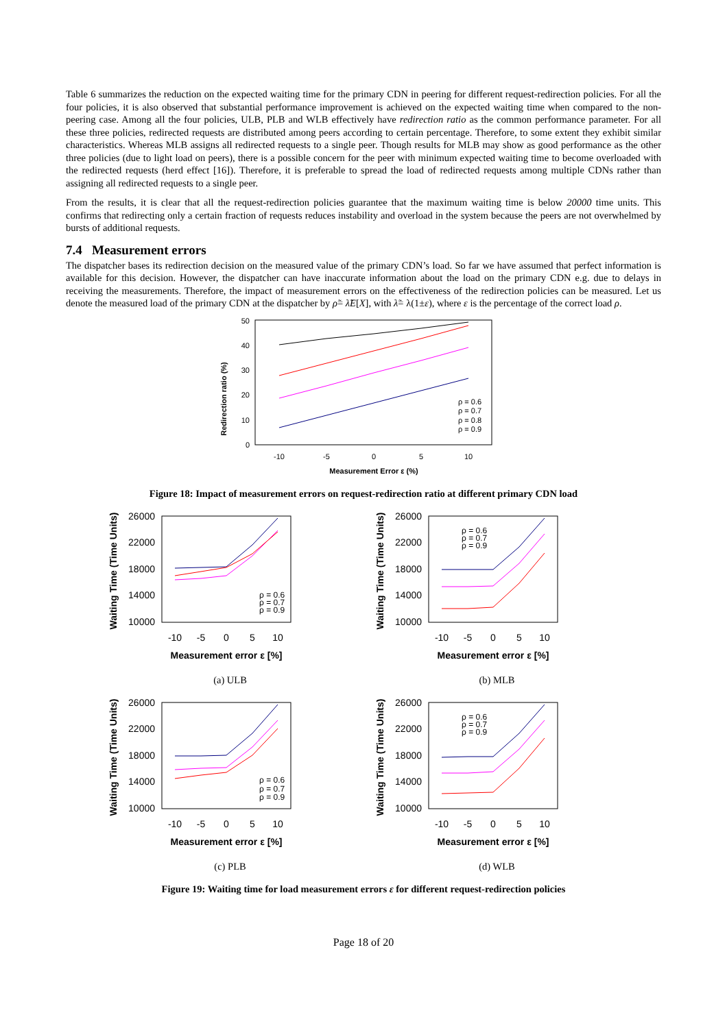Table 6 summarizes the reduction on the expected waiting time for the primary CDN in peering for different request-redirection policies. For all the four policies, it is also observed that substantial performance improvement is achieved on the expected waiting time when compared to the non-peering case. Among all the four policies, ULB, PLB and WLB effectively have redirection ratio as the common performance parameter. For all these three policies, redirected requests are distributed among peers according to certain percentage. Therefore, to some extent they exhibit similar characteristics. Whereas MLB assigns all redirected requests to a single peer. Though results for MLB may show as good performance as the other three policies (due to light load on peers), there is a possible concern for the peer with minimum expected waiting time to become overloaded with the redirected requests (herd effect [16]). Therefore, it is preferable to spread the load of redirected requests among multiple CDNs rather than assigning all redirected requests to a single peer.
From the results, it is clear that all the request-redirection policies guarantee that the maximum waiting time is below 20000 time units. This confirms that redirecting only a certain fraction of requests reduces instability and overload in the system because the peers are not overwhelmed by bursts of additional requests.
7.4 Measurement errors
The dispatcher bases its redirection decision on the measured value of the primary CDN’s load. So far we have assumed that perfect information is available for this decision. However, the dispatcher can have inaccurate information about the load on the primary CDN e.g. due to delays in receiving the measurements. Therefore, the impact of measurement errors on the effectiveness of the redirection policies can be measured. Let us denote the measured load of the primary CDN at the dispatcher by ρ̃= λ̃E[X], with λ̃= λ(1±ε), where ε is the percentage of the correct load ρ.
Redirection ratio (%)
50
40
30
20
10
0
-10
-5
0
5
10
Measurement Error ε (%)
ρ = 0.6
ρ = 0.7
ρ = 0.8
ρ = 0.9
Figure 18: Impact of measurement errors on request-redirection ratio at different primary CDN load
Waiting Time (Time Units)
26000
22000
18000
14000
10000
-10
-5
0
5
10
Measurement error ε [%]
ρ = 0.6
ρ = 0.7
ρ = 0.9
(a) ULB
Waiting Time (Time Units)
26000
22000
18000
14000
10000
-10
-5
0
5
10
Measurement error ε [%]
ρ = 0.6
ρ = 0.7
ρ = 0.9
(b) MLB
Waiting Time (Time Units)
26000
22000
18000
14000
10000
-10
-5
0
5
10
Measurement error ε [%]
ρ = 0.6
ρ = 0.7
ρ = 0.9
(c) PLB
Waiting Time (Time Units)
26000
22000
18000
14000
10000
-10
-5
0
5
10
Measurement error ε [%]
ρ = 0.6
ρ = 0.7
ρ = 0.9
(d) WLB
Figure 19: Waiting time for load measurement errors ε for different request-redirection policies
Page 18 of 20